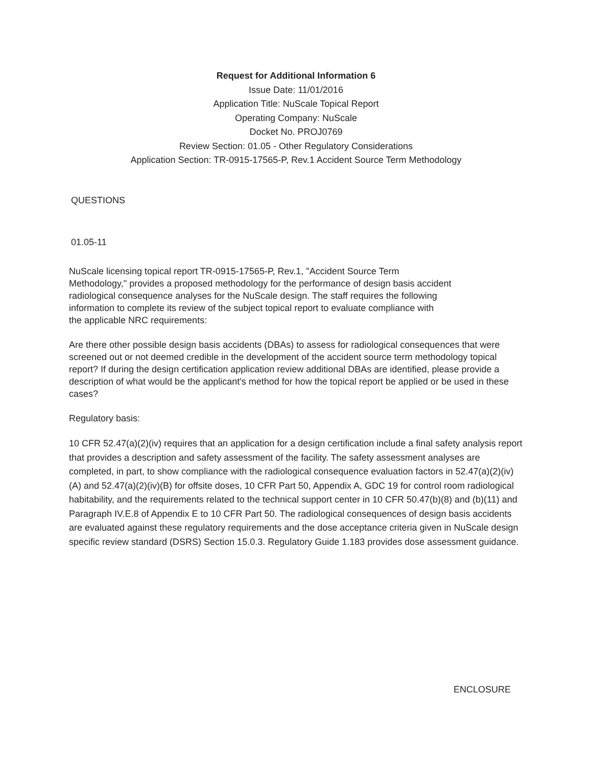Request for Additional Information 6
Issue Date: 11/01/2016
Application Title: NuScale Topical Report
Operating Company: NuScale
Docket No. PROJ0769
Review Section: 01.05 - Other Regulatory Considerations
Application Section: TR-0915-17565-P, Rev.1 Accident Source Term Methodology
QUESTIONS
01.05-11
NuScale licensing topical report TR-0915-17565-P, Rev.1, "Accident Source Term
Methodology," provides a proposed methodology for the performance of design basis accident
radiological consequence analyses for the NuScale design. The staff requires the following
information to complete its review of the subject topical report to evaluate compliance with
the applicable NRC requirements:
Are there other possible design basis accidents (DBAs) to assess for radiological consequences that were screened out or not deemed credible in the development of the accident source term methodology topical report? If during the design certification application review additional DBAs are identified, please provide a description of what would be the applicant's method for how the topical report be applied or be used in these cases?
Regulatory basis:
10 CFR 52.47(a)(2)(iv) requires that an application for a design certification include a final safety analysis report that provides a description and safety assessment of the facility. The safety assessment analyses are completed, in part, to show compliance with the radiological consequence evaluation factors in 52.47(a)(2)(iv)(A) and 52.47(a)(2)(iv)(B) for offsite doses, 10 CFR Part 50, Appendix A, GDC 19 for control room radiological habitability, and the requirements related to the technical support center in 10 CFR 50.47(b)(8) and (b)(11) and Paragraph IV.E.8 of Appendix E to 10 CFR Part 50. The radiological consequences of design basis accidents are evaluated against these regulatory requirements and the dose acceptance criteria given in NuScale design specific review standard (DSRS) Section 15.0.3. Regulatory Guide 1.183 provides dose assessment guidance.
ENCLOSURE